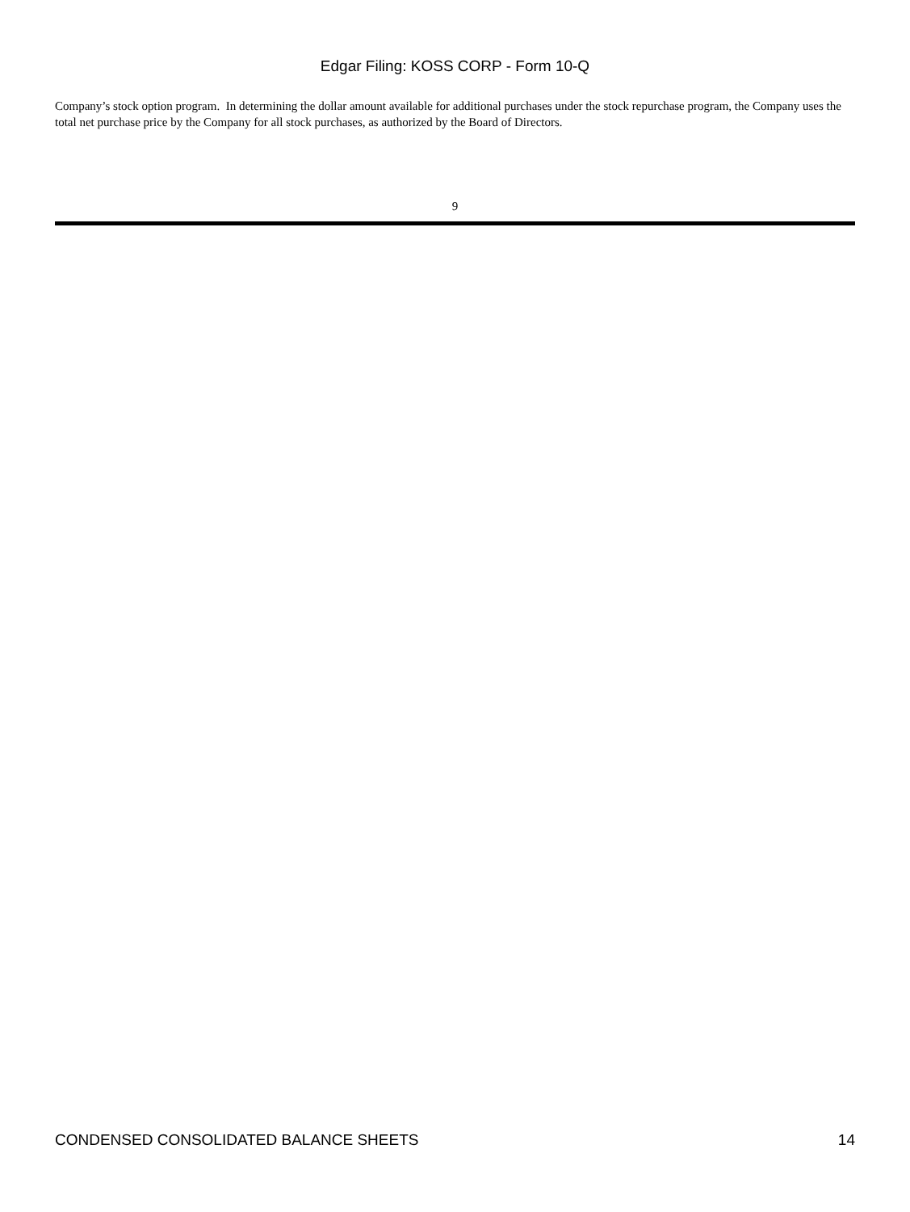Edgar Filing: KOSS CORP - Form 10-Q
Company’s stock option program. In determining the dollar amount available for additional purchases under the stock repurchase program, the Company uses the total net purchase price by the Company for all stock purchases, as authorized by the Board of Directors.
9
CONDENSED CONSOLIDATED BALANCE SHEETS 14